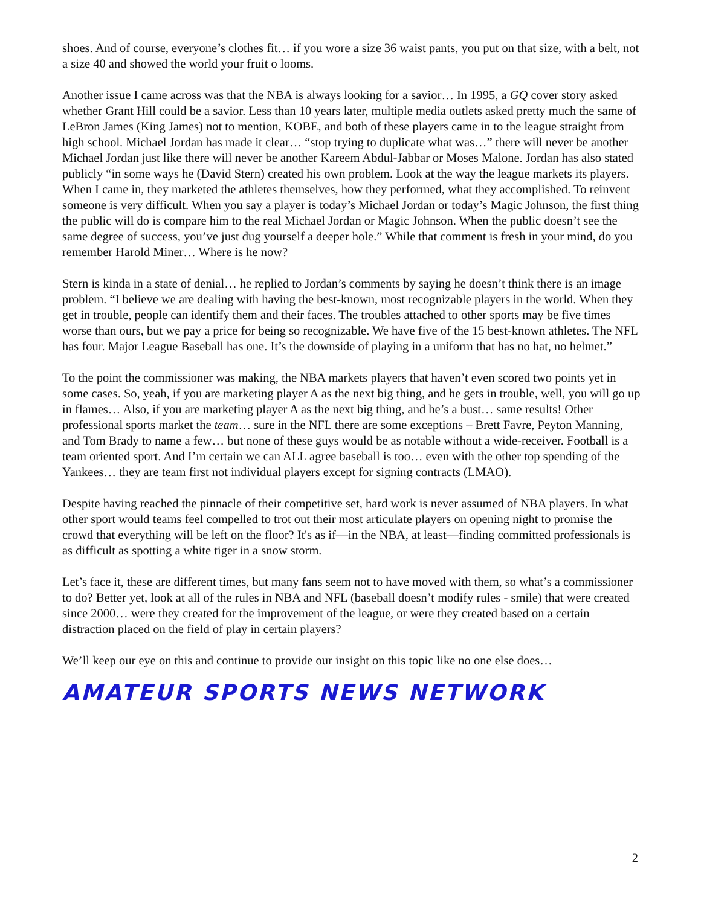shoes. And of course, everyone’s clothes fit… if you wore a size 36 waist pants, you put on that size, with a belt, not a size 40 and showed the world your fruit o looms.
Another issue I came across was that the NBA is always looking for a savior… In 1995, a GQ cover story asked whether Grant Hill could be a savior. Less than 10 years later, multiple media outlets asked pretty much the same of LeBron James (King James) not to mention, KOBE, and both of these players came in to the league straight from high school. Michael Jordan has made it clear… “stop trying to duplicate what was…” there will never be another Michael Jordan just like there will never be another Kareem Abdul-Jabbar or Moses Malone. Jordan has also stated publicly “in some ways he (David Stern) created his own problem. Look at the way the league markets its players. When I came in, they marketed the athletes themselves, how they performed, what they accomplished. To reinvent someone is very difficult. When you say a player is today’s Michael Jordan or today’s Magic Johnson, the first thing the public will do is compare him to the real Michael Jordan or Magic Johnson. When the public doesn’t see the same degree of success, you’ve just dug yourself a deeper hole.” While that comment is fresh in your mind, do you remember Harold Miner… Where is he now?
Stern is kinda in a state of denial… he replied to Jordan’s comments by saying he doesn’t think there is an image problem. “I believe we are dealing with having the best-known, most recognizable players in the world. When they get in trouble, people can identify them and their faces. The troubles attached to other sports may be five times worse than ours, but we pay a price for being so recognizable. We have five of the 15 best-known athletes. The NFL has four. Major League Baseball has one. It’s the downside of playing in a uniform that has no hat, no helmet.”
To the point the commissioner was making, the NBA markets players that haven’t even scored two points yet in some cases. So, yeah, if you are marketing player A as the next big thing, and he gets in trouble, well, you will go up in flames… Also, if you are marketing player A as the next big thing, and he’s a bust… same results! Other professional sports market the team… sure in the NFL there are some exceptions – Brett Favre, Peyton Manning, and Tom Brady to name a few… but none of these guys would be as notable without a wide-receiver. Football is a team oriented sport. And I’m certain we can ALL agree baseball is too… even with the other top spending of the Yankees… they are team first not individual players except for signing contracts (LMAO).
Despite having reached the pinnacle of their competitive set, hard work is never assumed of NBA players. In what other sport would teams feel compelled to trot out their most articulate players on opening night to promise the crowd that everything will be left on the floor? It's as if—in the NBA, at least—finding committed professionals is as difficult as spotting a white tiger in a snow storm.
Let’s face it, these are different times, but many fans seem not to have moved with them, so what’s a commissioner to do? Better yet, look at all of the rules in NBA and NFL (baseball doesn’t modify rules - smile) that were created since 2000… were they created for the improvement of the league, or were they created based on a certain distraction placed on the field of play in certain players?
We’ll keep our eye on this and continue to provide our insight on this topic like no one else does…
AMATEUR SPORTS NEWS NETWORK
2